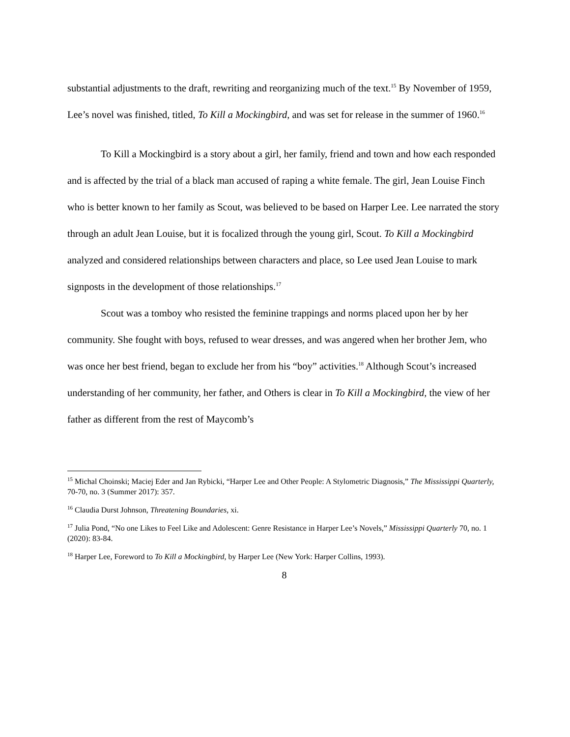substantial adjustments to the draft, rewriting and reorganizing much of the text.<sup>15</sup> By November of 1959, Lee’s novel was finished, titled, To Kill a Mockingbird, and was set for release in the summer of 1960.<sup>16</sup>
To Kill a Mockingbird is a story about a girl, her family, friend and town and how each responded and is affected by the trial of a black man accused of raping a white female. The girl, Jean Louise Finch who is better known to her family as Scout, was believed to be based on Harper Lee. Lee narrated the story through an adult Jean Louise, but it is focalized through the young girl, Scout. To Kill a Mockingbird analyzed and considered relationships between characters and place, so Lee used Jean Louise to mark signposts in the development of those relationships.<sup>17</sup>
Scout was a tomboy who resisted the feminine trappings and norms placed upon her by her community. She fought with boys, refused to wear dresses, and was angered when her brother Jem, who was once her best friend, began to exclude her from his “boy” activities.<sup>18</sup> Although Scout’s increased understanding of her community, her father, and Others is clear in To Kill a Mockingbird, the view of her father as different from the rest of Maycomb’s
<sup>15</sup> Michal Choinski; Maciej Eder and Jan Rybicki, “Harper Lee and Other People: A Stylometric Diagnosis,” The Mississippi Quarterly, 70-70, no. 3 (Summer 2017): 357.
<sup>16</sup> Claudia Durst Johnson, Threatening Boundaries, xi.
<sup>17</sup> Julia Pond, “No one Likes to Feel Like and Adolescent: Genre Resistance in Harper Lee’s Novels,” Mississippi Quarterly 70, no. 1 (2020): 83-84.
<sup>18</sup> Harper Lee, Foreword to To Kill a Mockingbird, by Harper Lee (New York: Harper Collins, 1993).
8